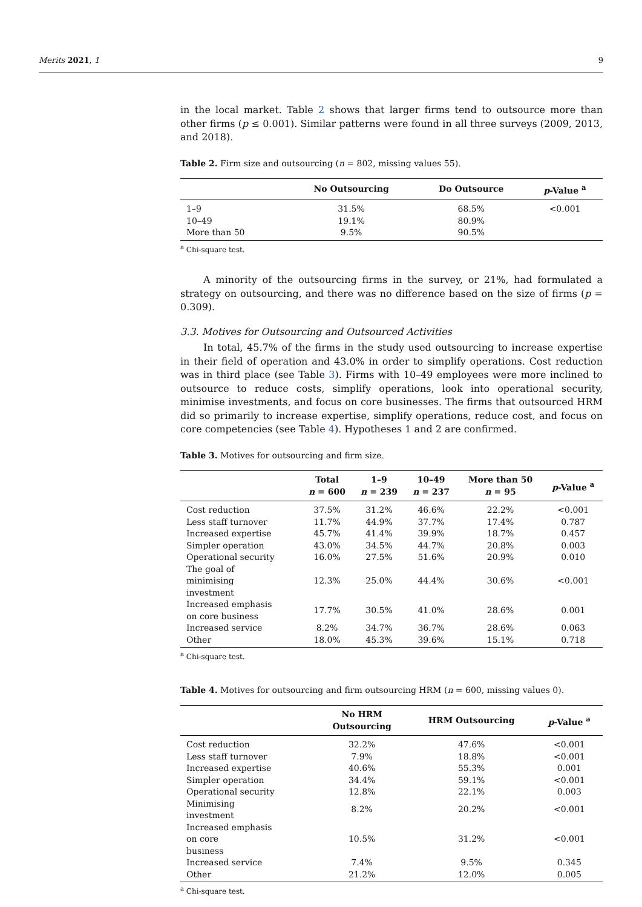Merits 2021, 1 9
in the local market. Table 2 shows that larger firms tend to outsource more than other firms (p ≤ 0.001). Similar patterns were found in all three surveys (2009, 2013, and 2018).
Table 2. Firm size and outsourcing (n = 802, missing values 55).
| | No Outsourcing | Do Outsource | p -Value <sup>a</sup> |
| --- | --- | --- | --- |
| 1–9 | 31.5% | 68.5% | <0.001 |
| 10–49 | 19.1% | 80.9% | |
| More than 50 | 9.5% | 90.5% | |
<sup>a</sup> Chi-square test.
A minority of the outsourcing firms in the survey, or 21%, had formulated a strategy on outsourcing, and there was no difference based on the size of firms (p = 0.309).
3.3. Motives for Outsourcing and Outsourced Activities
In total, 45.7% of the firms in the study used outsourcing to increase expertise in their field of operation and 43.0% in order to simplify operations. Cost reduction was in third place (see Table 3). Firms with 10–49 employees were more inclined to outsource to reduce costs, simplify operations, look into operational security, minimise investments, and focus on core businesses. The firms that outsourced HRM did so primarily to increase expertise, simplify operations, reduce cost, and focus on core competencies (see Table 4). Hypotheses 1 and 2 are confirmed.
Table 3. Motives for outsourcing and firm size.
| | Total n = 600 | 1–9 n = 239 | 10–49 n = 237 | More than 50 n = 95 | p -Value <sup>a</sup> |
| --- | --- | --- | --- | --- | --- |
| Cost reduction | 37.5% | 31.2% | 46.6% | 22.2% | <0.001 |
| Less staff turnover | 11.7% | 44.9% | 37.7% | 17.4% | 0.787 |
| Increased expertise | 45.7% | 41.4% | 39.9% | 18.7% | 0.457 |
| Simpler operation | 43.0% | 34.5% | 44.7% | 20.8% | 0.003 |
| Operational security | 16.0% | 27.5% | 51.6% | 20.9% | 0.010 |
| The goal of minimising investment | 12.3% | 25.0% | 44.4% | 30.6% | <0.001 |
| Increased emphasis on core business | 17.7% | 30.5% | 41.0% | 28.6% | 0.001 |
| Increased service | 8.2% | 34.7% | 36.7% | 28.6% | 0.063 |
| Other | 18.0% | 45.3% | 39.6% | 15.1% | 0.718 |
<sup>a</sup> Chi-square test.
Table 4. Motives for outsourcing and firm outsourcing HRM (n = 600, missing values 0).
| | No HRM Outsourcing | HRM Outsourcing | p -Value <sup>a</sup> |
| --- | --- | --- | --- |
| Cost reduction | 32.2% | 47.6% | <0.001 |
| Less staff turnover | 7.9% | 18.8% | <0.001 |
| Increased expertise | 40.6% | 55.3% | 0.001 |
| Simpler operation | 34.4% | 59.1% | <0.001 |
| Operational security | 12.8% | 22.1% | 0.003 |
| Minimising investment | 8.2% | 20.2% | <0.001 |
| Increased emphasis on core business | 10.5% | 31.2% | <0.001 |
| Increased service | 7.4% | 9.5% | 0.345 |
| Other | 21.2% | 12.0% | 0.005 |
<sup>a</sup> Chi-square test.